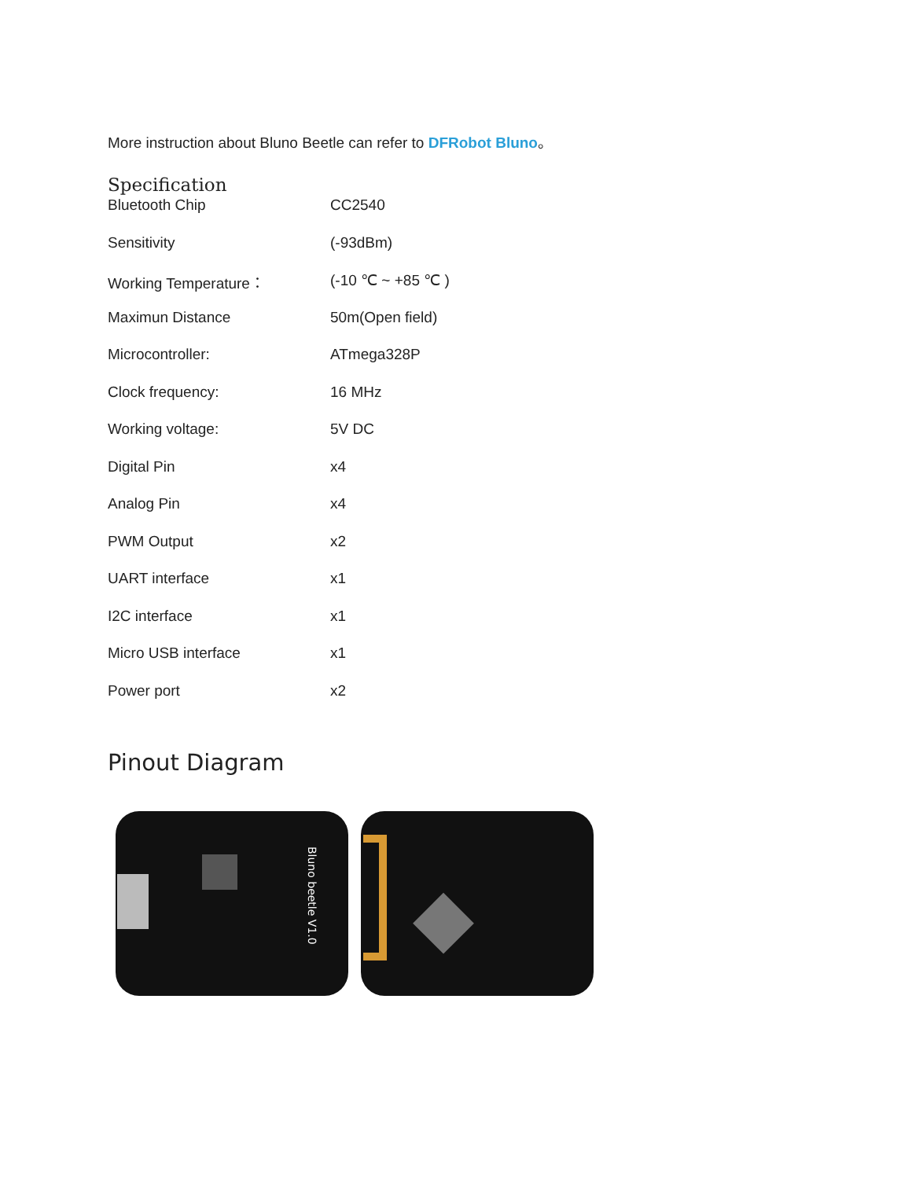More instruction about Bluno Beetle can refer to DFRobot Bluno。
Specification
| Bluetooth Chip | CC2540 |
| Sensitivity | (-93dBm) |
| Working Temperature： | (-10 ℃ ~ +85 ℃ ) |
| Maximun Distance | 50m(Open field) |
| Microcontroller: | ATmega328P |
| Clock frequency: | 16 MHz |
| Working voltage: | 5V DC |
| Digital Pin | x4 |
| Analog Pin | x4 |
| PWM Output | x2 |
| UART interface | x1 |
| I2C interface | x1 |
| Micro USB interface | x1 |
| Power port | x2 |
Pinout Diagram
Bluno beetle V1.0